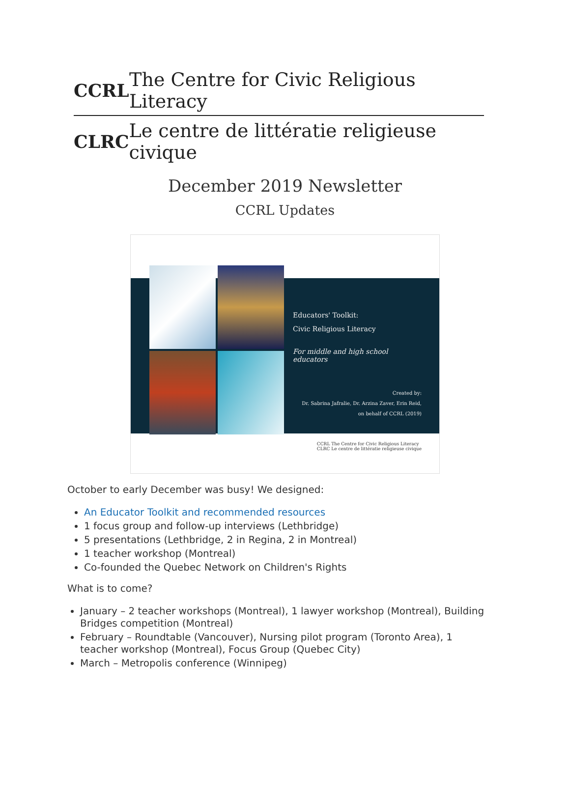CCRL The Centre for Civic Religious Literacy
CLRC Le centre de littératie religieuse civique
December 2019 Newsletter
CCRL Updates
Educators' Toolkit:
Civic Religious Literacy
For middle and high school educators
Created by:
Dr. Sabrina Jafralie, Dr. Arzina Zaver, Erin Reid,
on behalf of CCRL (2019)
CCRL The Centre for Civic Religious Literacy
CLRC Le centre de littératie religieuse civique
October to early December was busy! We designed:
An Educator Toolkit and recommended resources
1 focus group and follow-up interviews (Lethbridge)
5 presentations (Lethbridge, 2 in Regina, 2 in Montreal)
1 teacher workshop (Montreal)
Co-founded the Quebec Network on Children's Rights
What is to come?
January – 2 teacher workshops (Montreal), 1 lawyer workshop (Montreal), Building Bridges competition (Montreal)
February – Roundtable (Vancouver), Nursing pilot program (Toronto Area), 1 teacher workshop (Montreal), Focus Group (Quebec City)
March – Metropolis conference (Winnipeg)